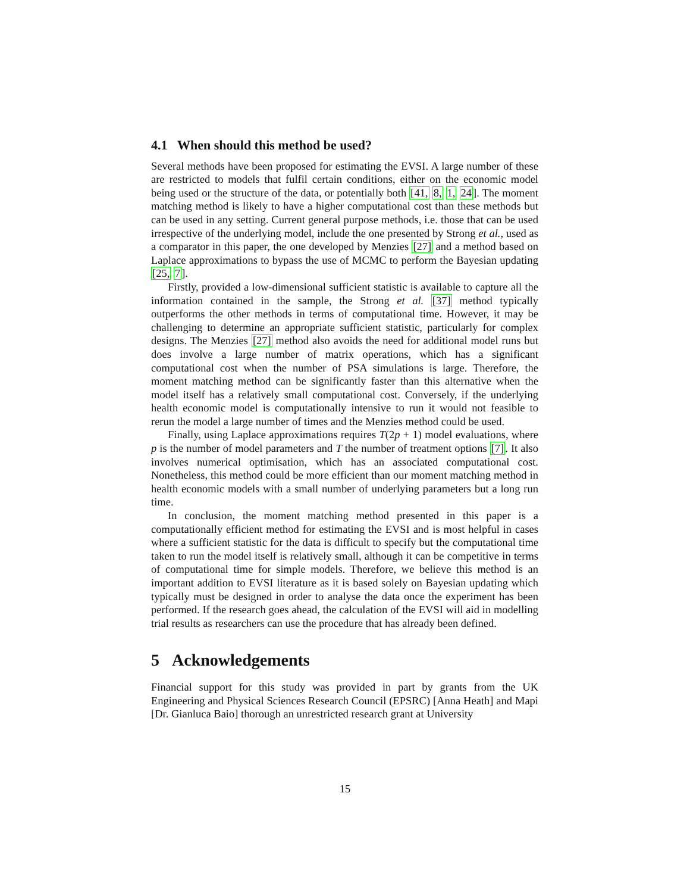4.1 When should this method be used?
Several methods have been proposed for estimating the EVSI. A large number of these are restricted to models that fulfil certain conditions, either on the economic model being used or the structure of the data, or potentially both [41, 8, 1, 24]. The moment matching method is likely to have a higher computational cost than these methods but can be used in any setting. Current general purpose methods, i.e. those that can be used irrespective of the underlying model, include the one presented by Strong et al., used as a comparator in this paper, the one developed by Menzies [27] and a method based on Laplace approximations to bypass the use of MCMC to perform the Bayesian updating [25, 7].
Firstly, provided a low-dimensional sufficient statistic is available to capture all the information contained in the sample, the Strong et al. [37] method typically outperforms the other methods in terms of computational time. However, it may be challenging to determine an appropriate sufficient statistic, particularly for complex designs. The Menzies [27] method also avoids the need for additional model runs but does involve a large number of matrix operations, which has a significant computational cost when the number of PSA simulations is large. Therefore, the moment matching method can be significantly faster than this alternative when the model itself has a relatively small computational cost. Conversely, if the underlying health economic model is computationally intensive to run it would not feasible to rerun the model a large number of times and the Menzies method could be used.
Finally, using Laplace approximations requires T(2p + 1) model evaluations, where p is the number of model parameters and T the number of treatment options [7]. It also involves numerical optimisation, which has an associated computational cost. Nonetheless, this method could be more efficient than our moment matching method in health economic models with a small number of underlying parameters but a long run time.
In conclusion, the moment matching method presented in this paper is a computationally efficient method for estimating the EVSI and is most helpful in cases where a sufficient statistic for the data is difficult to specify but the computational time taken to run the model itself is relatively small, although it can be competitive in terms of computational time for simple models. Therefore, we believe this method is an important addition to EVSI literature as it is based solely on Bayesian updating which typically must be designed in order to analyse the data once the experiment has been performed. If the research goes ahead, the calculation of the EVSI will aid in modelling trial results as researchers can use the procedure that has already been defined.
5 Acknowledgements
Financial support for this study was provided in part by grants from the UK Engineering and Physical Sciences Research Council (EPSRC) [Anna Heath] and Mapi [Dr. Gianluca Baio] thorough an unrestricted research grant at University
15